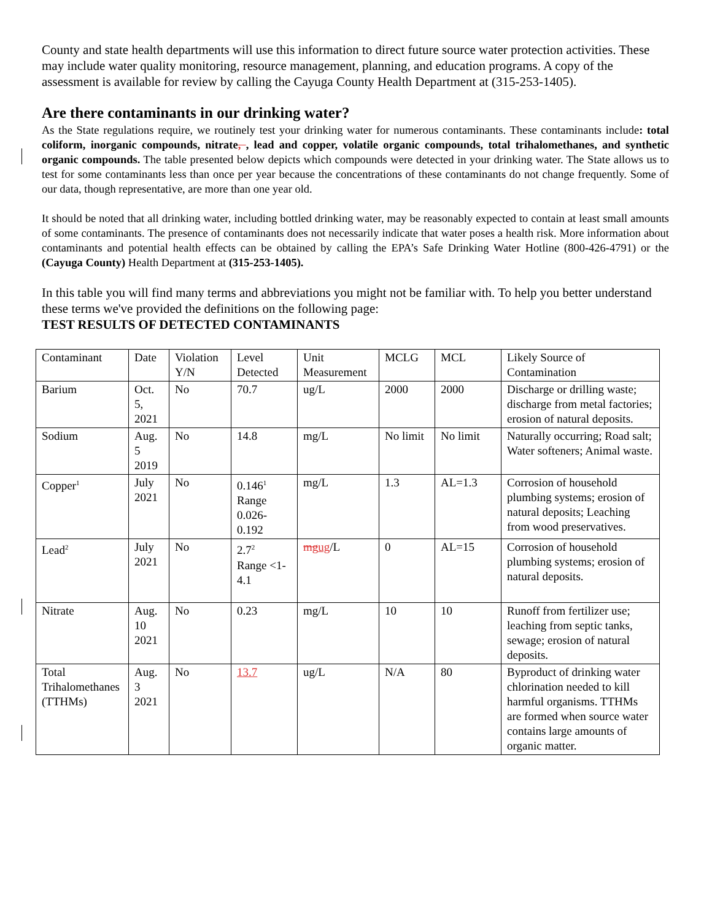County and state health departments will use this information to direct future source water protection activities. These may include water quality monitoring, resource management, planning, and education programs. A copy of the assessment is available for review by calling the Cayuga County Health Department at (315-253-1405).
Are there contaminants in our drinking water?
As the State regulations require, we routinely test your drinking water for numerous contaminants. These contaminants include: total coliform, inorganic compounds, nitrate, , lead and copper, volatile organic compounds, total trihalomethanes, and synthetic organic compounds. The table presented below depicts which compounds were detected in your drinking water. The State allows us to test for some contaminants less than once per year because the concentrations of these contaminants do not change frequently. Some of our data, though representative, are more than one year old.
It should be noted that all drinking water, including bottled drinking water, may be reasonably expected to contain at least small amounts of some contaminants. The presence of contaminants does not necessarily indicate that water poses a health risk. More information about contaminants and potential health effects can be obtained by calling the EPA’s Safe Drinking Water Hotline (800-426-4791) or the (Cayuga County) Health Department at (315-253-1405).
In this table you will find many terms and abbreviations you might not be familiar with. To help you better understand these terms we've provided the definitions on the following page:
TEST RESULTS OF DETECTED CONTAMINANTS
| Contaminant | Date | Violation Y/N | Level Detected | Unit Measurement | MCLG | MCL | Likely Source of Contamination |
| Barium | Oct. 5, 2021 | No | 70.7 | ug/L | 2000 | 2000 | Discharge or drilling waste; discharge from metal factories; erosion of natural deposits. |
| Sodium | Aug. 5 2019 | No | 14.8 | mg/L | No limit | No limit | Naturally occurring; Road salt; Water softeners; Animal waste. |
| Copper<sup>1</sup> | July 2021 | No | 0.146<sup>1</sup> Range 0.026-0.192 | mg/L | 1.3 | AL=1.3 | Corrosion of household plumbing systems; erosion of natural deposits; Leaching from wood preservatives. |
| Lead<sup>2</sup> | July 2021 | No | 2.7<sup>2</sup> Range <1-4.1 | mg ug /L | 0 | AL=15 | Corrosion of household plumbing systems; erosion of natural deposits. |
| Nitrate | Aug. 10 2021 | No | 0.23 | mg/L | 10 | 10 | Runoff from fertilizer use; leaching from septic tanks, sewage; erosion of natural deposits. |
| Total Trihalomethanes (TTHMs) | Aug. 3 2021 | No | 13.7 | ug/L | N/A | 80 | Byproduct of drinking water chlorination needed to kill harmful organisms. TTHMs are formed when source water contains large amounts of organic matter. |